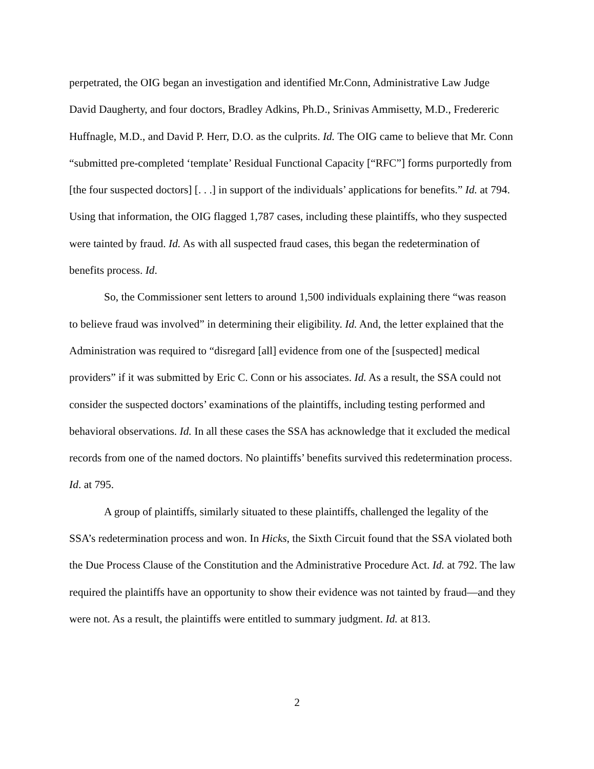perpetrated, the OIG began an investigation and identified Mr.Conn, Administrative Law Judge David Daugherty, and four doctors, Bradley Adkins, Ph.D., Srinivas Ammisetty, M.D., Fredereric Huffnagle, M.D., and David P. Herr, D.O. as the culprits. Id. The OIG came to believe that Mr. Conn “submitted pre-completed ‘template’ Residual Functional Capacity [“RFC”] forms purportedly from [the four suspected doctors] [. . .] in support of the individuals’ applications for benefits.” Id. at 794. Using that information, the OIG flagged 1,787 cases, including these plaintiffs, who they suspected were tainted by fraud. Id. As with all suspected fraud cases, this began the redetermination of benefits process. Id.
So, the Commissioner sent letters to around 1,500 individuals explaining there “was reason to believe fraud was involved” in determining their eligibility. Id. And, the letter explained that the Administration was required to “disregard [all] evidence from one of the [suspected] medical providers” if it was submitted by Eric C. Conn or his associates. Id. As a result, the SSA could not consider the suspected doctors’ examinations of the plaintiffs, including testing performed and behavioral observations. Id. In all these cases the SSA has acknowledge that it excluded the medical records from one of the named doctors. No plaintiffs’ benefits survived this redetermination process. Id. at 795.
A group of plaintiffs, similarly situated to these plaintiffs, challenged the legality of the SSA’s redetermination process and won. In Hicks, the Sixth Circuit found that the SSA violated both the Due Process Clause of the Constitution and the Administrative Procedure Act. Id. at 792. The law required the plaintiffs have an opportunity to show their evidence was not tainted by fraud—and they were not. As a result, the plaintiffs were entitled to summary judgment. Id. at 813.
2